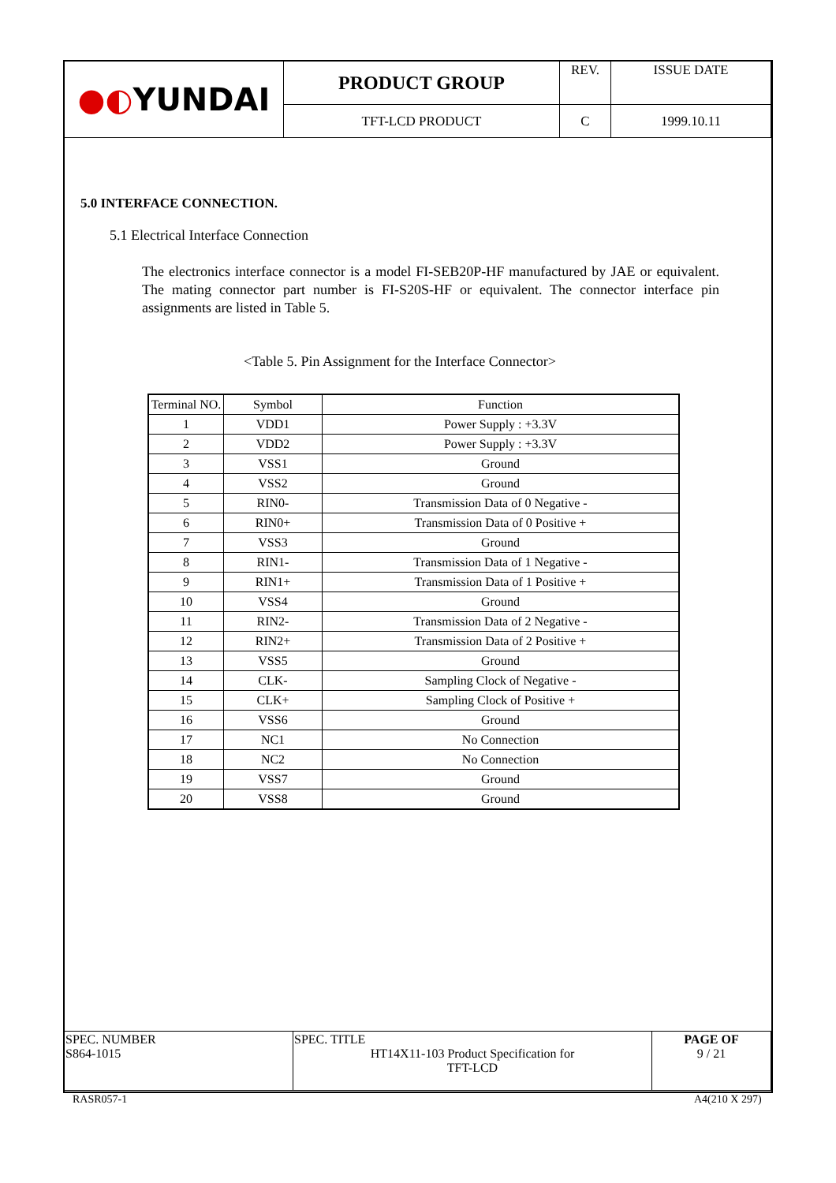| ●◐ YUNDAI | PRODUCT GROUP | REV. | ISSUE DATE |
| | TFT-LCD PRODUCT | C | 1999.10.11 |
5.0 INTERFACE CONNECTION.
5.1 Electrical Interface Connection
The electronics interface connector is a model FI-SEB20P-HF manufactured by JAE or equivalent. The mating connector part number is FI-S20S-HF or equivalent. The connector interface pin assignments are listed in Table 5.
<Table 5. Pin Assignment for the Interface Connector>
| Terminal NO. | Symbol | Function |
| --- | --- | --- |
| 1 | VDD1 | Power Supply : +3.3V |
| 2 | VDD2 | Power Supply : +3.3V |
| 3 | VSS1 | Ground |
| 4 | VSS2 | Ground |
| 5 | RIN0- | Transmission Data of 0 Negative - |
| 6 | RIN0+ | Transmission Data of 0 Positive + |
| 7 | VSS3 | Ground |
| 8 | RIN1- | Transmission Data of 1 Negative - |
| 9 | RIN1+ | Transmission Data of 1 Positive + |
| 10 | VSS4 | Ground |
| 11 | RIN2- | Transmission Data of 2 Negative - |
| 12 | RIN2+ | Transmission Data of 2 Positive + |
| 13 | VSS5 | Ground |
| 14 | CLK- | Sampling Clock of Negative - |
| 15 | CLK+ | Sampling Clock of Positive + |
| 16 | VSS6 | Ground |
| 17 | NC1 | No Connection |
| 18 | NC2 | No Connection |
| 19 | VSS7 | Ground |
| 20 | VSS8 | Ground |
| SPEC. NUMBER S864-1015 | SPEC. TITLE HT14X11-103 Product Specification for TFT-LCD | PAGE OF 9 / 21 |
RASR057-1 A4(210 X 297)